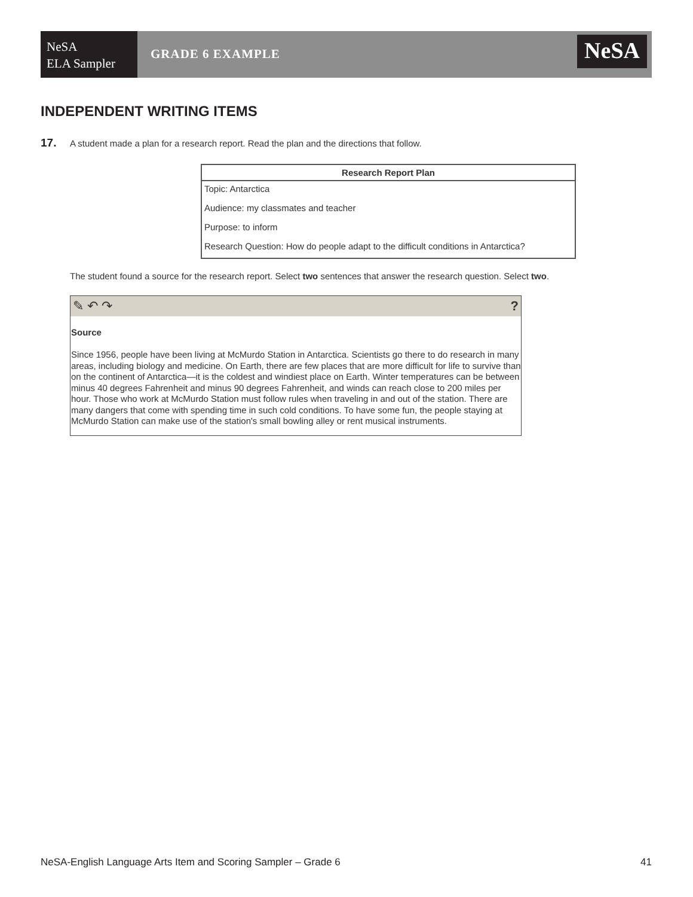NeSA
ELA Sampler
GRADE 6 EXAMPLE
NeSA
INDEPENDENT WRITING ITEMS
17. A student made a plan for a research report. Read the plan and the directions that follow.
| Research Report Plan |
| --- |
| Topic: Antarctica |
| Audience: my classmates and teacher |
| Purpose: to inform |
| Research Question: How do people adapt to the difficult conditions in Antarctica? |
The student found a source for the research report. Select two sentences that answer the research question. Select two.
✎ ↶ ↷?
Source
Since 1956, people have been living at McMurdo Station in Antarctica. Scientists go there to do research in many areas, including biology and medicine. On Earth, there are few places that are more difficult for life to survive than on the continent of Antarctica—it is the coldest and windiest place on Earth. Winter temperatures can be between minus 40 degrees Fahrenheit and minus 90 degrees Fahrenheit, and winds can reach close to 200 miles per hour. Those who work at McMurdo Station must follow rules when traveling in and out of the station. There are many dangers that come with spending time in such cold conditions. To have some fun, the people staying at McMurdo Station can make use of the station's small bowling alley or rent musical instruments.
NeSA-English Language Arts Item and Scoring Sampler – Grade 6 41